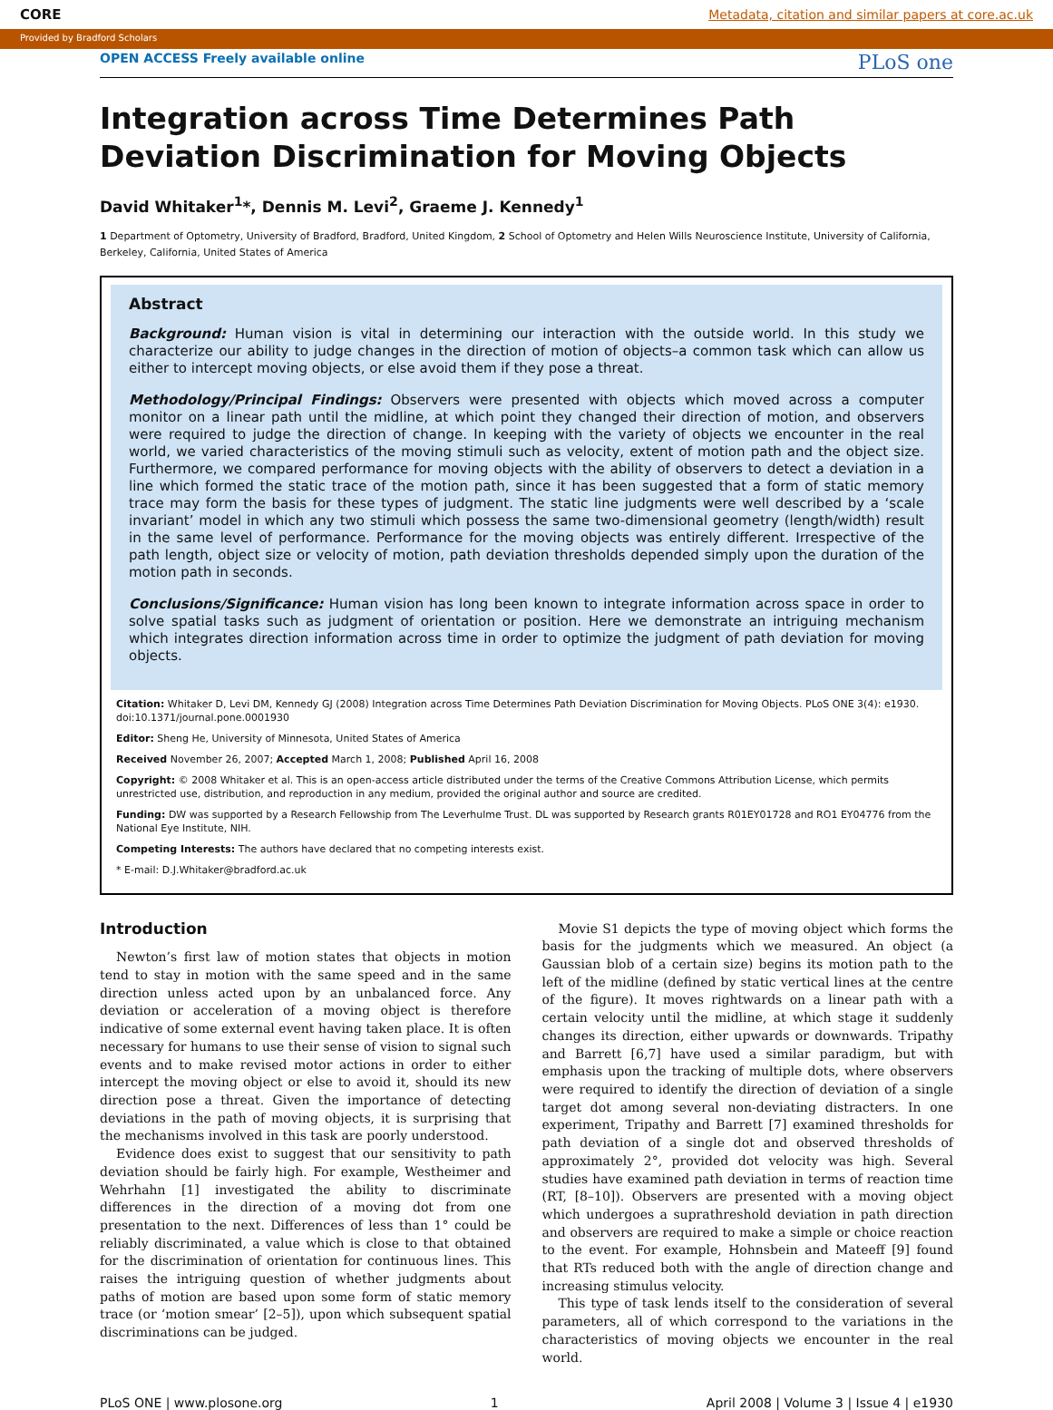CORE Metadata, citation and similar papers at core.ac.uk
Provided by Bradford Scholars
OPEN ACCESS Freely available online PLoS one
Integration across Time Determines Path Deviation Discrimination for Moving Objects
David Whitaker<sup>1</sup>*, Dennis M. Levi<sup>2</sup>, Graeme J. Kennedy<sup>1</sup>
1 Department of Optometry, University of Bradford, Bradford, United Kingdom, 2 School of Optometry and Helen Wills Neuroscience Institute, University of California, Berkeley, California, United States of America
Abstract
Background: Human vision is vital in determining our interaction with the outside world. In this study we characterize our ability to judge changes in the direction of motion of objects–a common task which can allow us either to intercept moving objects, or else avoid them if they pose a threat.
Methodology/Principal Findings: Observers were presented with objects which moved across a computer monitor on a linear path until the midline, at which point they changed their direction of motion, and observers were required to judge the direction of change. In keeping with the variety of objects we encounter in the real world, we varied characteristics of the moving stimuli such as velocity, extent of motion path and the object size. Furthermore, we compared performance for moving objects with the ability of observers to detect a deviation in a line which formed the static trace of the motion path, since it has been suggested that a form of static memory trace may form the basis for these types of judgment. The static line judgments were well described by a ‘scale invariant’ model in which any two stimuli which possess the same two-dimensional geometry (length/width) result in the same level of performance. Performance for the moving objects was entirely different. Irrespective of the path length, object size or velocity of motion, path deviation thresholds depended simply upon the duration of the motion path in seconds.
Conclusions/Significance: Human vision has long been known to integrate information across space in order to solve spatial tasks such as judgment of orientation or position. Here we demonstrate an intriguing mechanism which integrates direction information across time in order to optimize the judgment of path deviation for moving objects.
Citation: Whitaker D, Levi DM, Kennedy GJ (2008) Integration across Time Determines Path Deviation Discrimination for Moving Objects. PLoS ONE 3(4): e1930. doi:10.1371/journal.pone.0001930
Editor: Sheng He, University of Minnesota, United States of America
Received November 26, 2007; Accepted March 1, 2008; Published April 16, 2008
Copyright: © 2008 Whitaker et al. This is an open-access article distributed under the terms of the Creative Commons Attribution License, which permits unrestricted use, distribution, and reproduction in any medium, provided the original author and source are credited.
Funding: DW was supported by a Research Fellowship from The Leverhulme Trust. DL was supported by Research grants R01EY01728 and RO1 EY04776 from the National Eye Institute, NIH.
Competing Interests: The authors have declared that no competing interests exist.
* E-mail: D.J.Whitaker@bradford.ac.uk
Introduction
Newton’s first law of motion states that objects in motion tend to stay in motion with the same speed and in the same direction unless acted upon by an unbalanced force. Any deviation or acceleration of a moving object is therefore indicative of some external event having taken place. It is often necessary for humans to use their sense of vision to signal such events and to make revised motor actions in order to either intercept the moving object or else to avoid it, should its new direction pose a threat. Given the importance of detecting deviations in the path of moving objects, it is surprising that the mechanisms involved in this task are poorly understood.
Evidence does exist to suggest that our sensitivity to path deviation should be fairly high. For example, Westheimer and Wehrhahn [1] investigated the ability to discriminate differences in the direction of a moving dot from one presentation to the next. Differences of less than 1° could be reliably discriminated, a value which is close to that obtained for the discrimination of orientation for continuous lines. This raises the intriguing question of whether judgments about paths of motion are based upon some form of static memory trace (or ‘motion smear’ [2–5]), upon which subsequent spatial discriminations can be judged.
Movie S1 depicts the type of moving object which forms the basis for the judgments which we measured. An object (a Gaussian blob of a certain size) begins its motion path to the left of the midline (defined by static vertical lines at the centre of the figure). It moves rightwards on a linear path with a certain velocity until the midline, at which stage it suddenly changes its direction, either upwards or downwards. Tripathy and Barrett [6,7] have used a similar paradigm, but with emphasis upon the tracking of multiple dots, where observers were required to identify the direction of deviation of a single target dot among several non-deviating distracters. In one experiment, Tripathy and Barrett [7] examined thresholds for path deviation of a single dot and observed thresholds of approximately 2°, provided dot velocity was high. Several studies have examined path deviation in terms of reaction time (RT, [8–10]). Observers are presented with a moving object which undergoes a suprathreshold deviation in path direction and observers are required to make a simple or choice reaction to the event. For example, Hohnsbein and Mateeff [9] found that RTs reduced both with the angle of direction change and increasing stimulus velocity.
This type of task lends itself to the consideration of several parameters, all of which correspond to the variations in the characteristics of moving objects we encounter in the real world.
PLoS ONE | www.plosone.org 1 April 2008 | Volume 3 | Issue 4 | e1930